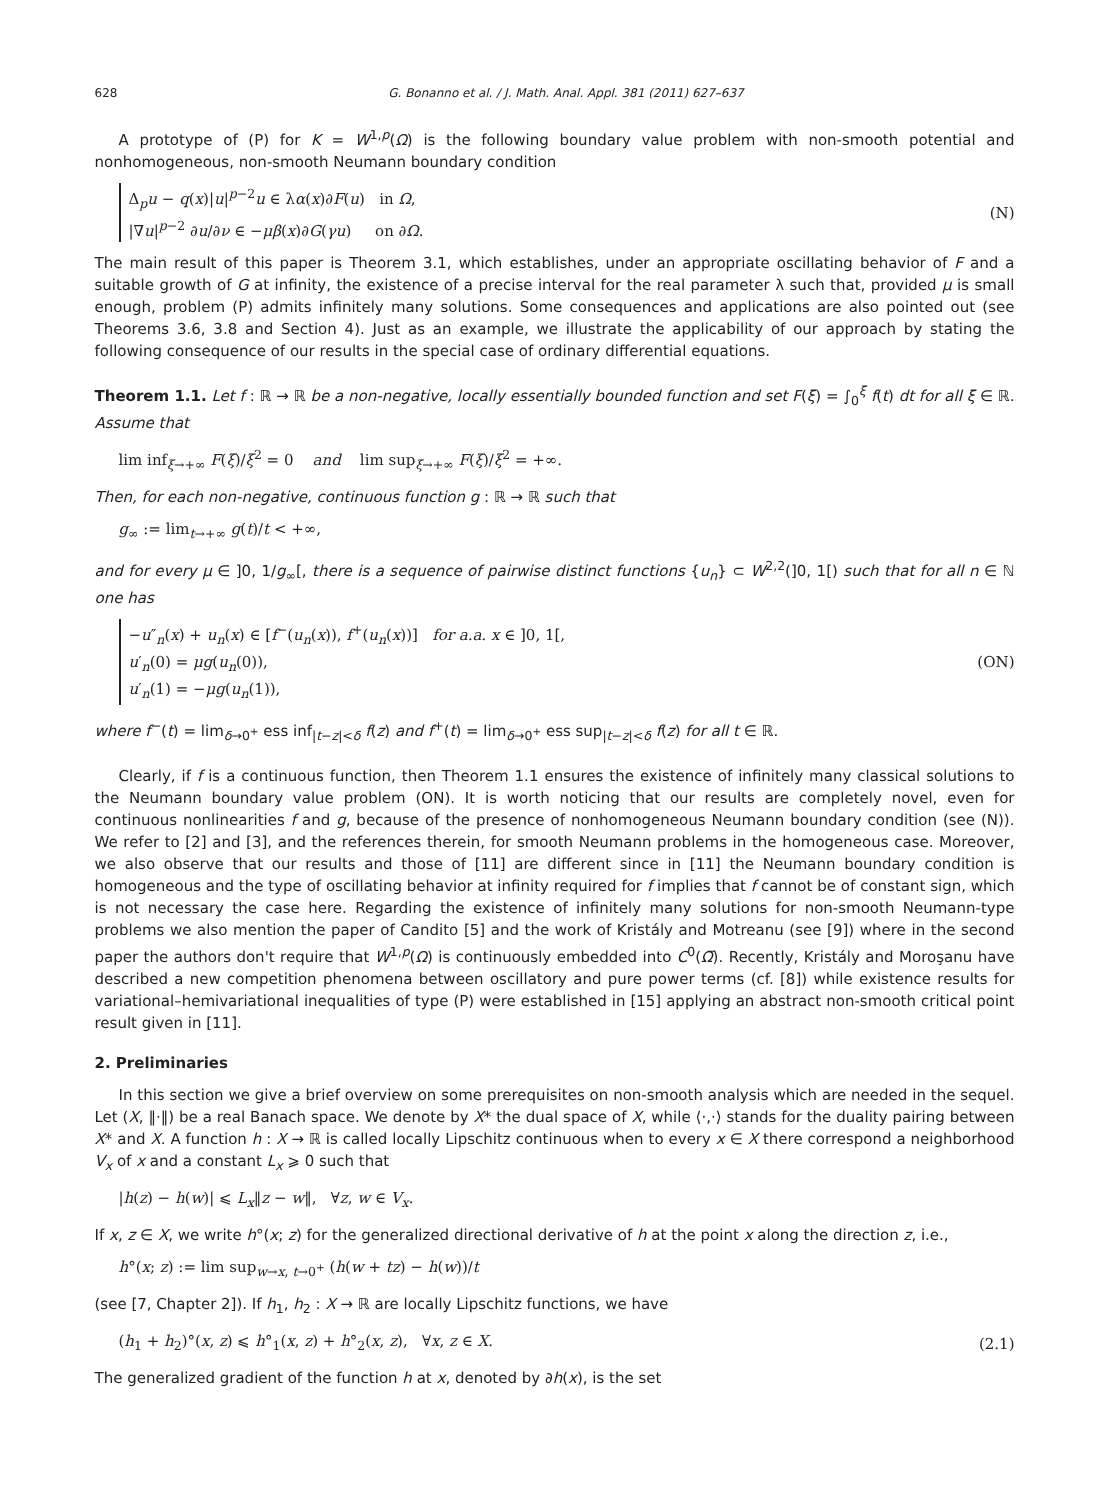628 G. Bonanno et al. / J. Math. Anal. Appl. 381 (2011) 627–637
A prototype of (P) for K = W<sup>1,p</sup>(Ω) is the following boundary value problem with non-smooth potential and nonhomogeneous, non-smooth Neumann boundary condition
Δ<sub>p</sub>u − q(x)|u|<sup>p−2</sup>u ∈ λα(x)∂F(u) in Ω,
|∇u|<sup>p−2</sup> ∂u/∂ν ∈ −μβ(x)∂G(γu) on ∂Ω.
(N)
The main result of this paper is Theorem 3.1, which establishes, under an appropriate oscillating behavior of F and a suitable growth of G at infinity, the existence of a precise interval for the real parameter λ such that, provided μ is small enough, problem (P) admits infinitely many solutions. Some consequences and applications are also pointed out (see Theorems 3.6, 3.8 and Section 4). Just as an example, we illustrate the applicability of our approach by stating the following consequence of our results in the special case of ordinary differential equations.
Theorem 1.1. Let f : ℝ → ℝ be a non-negative, locally essentially bounded function and set F(ξ) = ∫<sub>0</sub><sup>ξ</sup> f(t) dt for all ξ ∈ ℝ. Assume that
lim inf<sub>ξ→+∞</sub> F(ξ)/ξ<sup>2</sup> = 0 and lim sup<sub>ξ→+∞</sub> F(ξ)/ξ<sup>2</sup> = +∞.
Then, for each non-negative, continuous function g : ℝ → ℝ such that
g<sub>∞</sub> := lim<sub>t→+∞</sub> g(t)/t < +∞,
and for every μ ∈ ]0, 1/g<sub>∞</sub>[, there is a sequence of pairwise distinct functions {u<sub>n</sub>} ⊂ W<sup>2,2</sup>(]0, 1[) such that for all n ∈ ℕ one has
−u″<sub>n</sub>(x) + u<sub>n</sub>(x) ∈ [f<sup>−</sup>(u<sub>n</sub>(x)), f<sup>+</sup>(u<sub>n</sub>(x))] for a.a. x ∈ ]0, 1[,
u′<sub>n</sub>(0) = μg(u<sub>n</sub>(0)),
u′<sub>n</sub>(1) = −μg(u<sub>n</sub>(1)),
(ON)
where f<sup>−</sup>(t) = lim<sub>δ→0<sup>+</sup></sub> ess inf<sub>|t−z|<δ</sub> f(z) and f<sup>+</sup>(t) = lim<sub>δ→0<sup>+</sup></sub> ess sup<sub>|t−z|<δ</sub> f(z) for all t ∈ ℝ.
Clearly, if f is a continuous function, then Theorem 1.1 ensures the existence of infinitely many classical solutions to the Neumann boundary value problem (ON). It is worth noticing that our results are completely novel, even for continuous nonlinearities f and g, because of the presence of nonhomogeneous Neumann boundary condition (see (N)). We refer to [2] and [3], and the references therein, for smooth Neumann problems in the homogeneous case. Moreover, we also observe that our results and those of [11] are different since in [11] the Neumann boundary condition is homogeneous and the type of oscillating behavior at infinity required for f implies that f cannot be of constant sign, which is not necessary the case here. Regarding the existence of infinitely many solutions for non-smooth Neumann-type problems we also mention the paper of Candito [5] and the work of Kristály and Motreanu (see [9]) where in the second paper the authors don't require that W<sup>1,p</sup>(Ω) is continuously embedded into C<sup>0</sup>(Ω̅). Recently, Kristály and Moroşanu have described a new competition phenomena between oscillatory and pure power terms (cf. [8]) while existence results for variational–hemivariational inequalities of type (P) were established in [15] applying an abstract non-smooth critical point result given in [11].
2. Preliminaries
In this section we give a brief overview on some prerequisites on non-smooth analysis which are needed in the sequel. Let (X, ‖·‖) be a real Banach space. We denote by X* the dual space of X, while ⟨·,·⟩ stands for the duality pairing between X* and X. A function h : X → ℝ is called locally Lipschitz continuous when to every x ∈ X there correspond a neighborhood V<sub>x</sub> of x and a constant L<sub>x</sub> ⩾ 0 such that
|h(z) − h(w)| ⩽ L<sub>x</sub>‖z − w‖, ∀z, w ∈ V<sub>x</sub>.
If x, z ∈ X, we write h°(x; z) for the generalized directional derivative of h at the point x along the direction z, i.e.,
h°(x; z) := lim sup<sub>w→x, t→0<sup>+</sup></sub> (h(w + tz) − h(w))/t
(see [7, Chapter 2]). If h<sub>1</sub>, h<sub>2</sub> : X → ℝ are locally Lipschitz functions, we have
(h<sub>1</sub> + h<sub>2</sub>)°(x, z) ⩽ h°<sub>1</sub>(x, z) + h°<sub>2</sub>(x, z), ∀x, z ∈ X.
(2.1)
The generalized gradient of the function h at x, denoted by ∂h(x), is the set